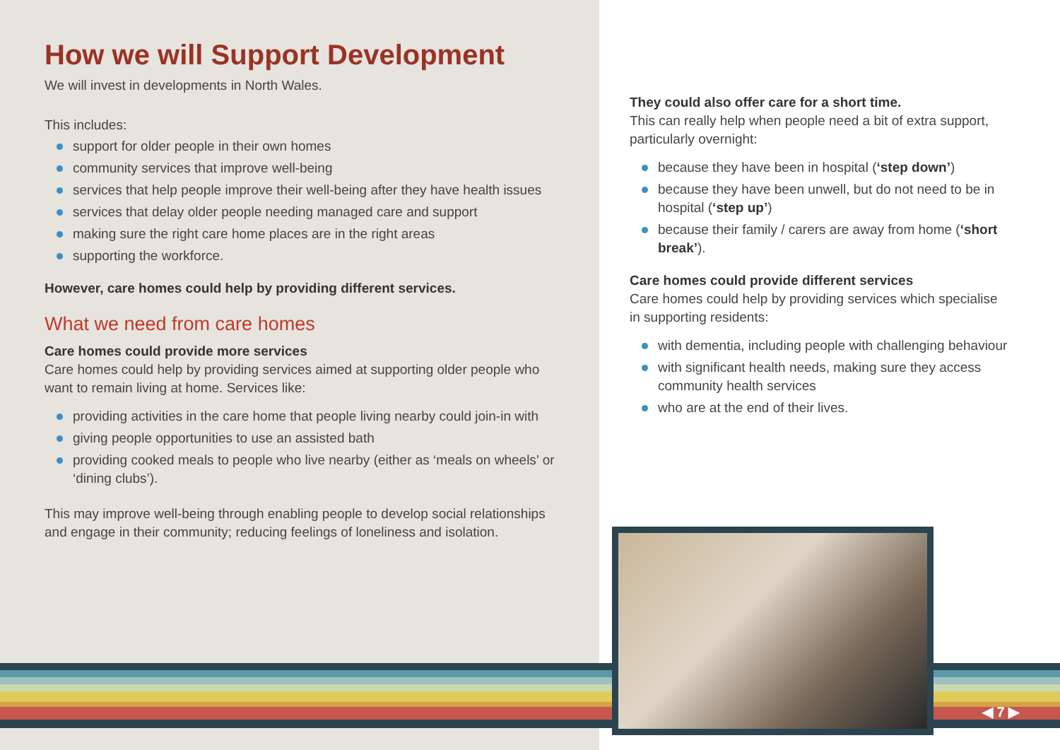How we will Support Development
We will invest in developments in North Wales.
This includes:
support for older people in their own homes
community services that improve well-being
services that help people improve their well-being after they have health issues
services that delay older people needing managed care and support
making sure the right care home places are in the right areas
supporting the workforce.
However, care homes could help by providing different services.
What we need from care homes
Care homes could provide more services
Care homes could help by providing services aimed at supporting older people who want to remain living at home. Services like:
providing activities in the care home that people living nearby could join-in with
giving people opportunities to use an assisted bath
providing cooked meals to people who live nearby (either as ‘meals on wheels’ or ‘dining clubs’).
This may improve well-being through enabling people to develop social relationships and engage in their community; reducing feelings of loneliness and isolation.
They could also offer care for a short time.
This can really help when people need a bit of extra support, particularly overnight:
because they have been in hospital (‘step down’)
because they have been unwell, but do not need to be in hospital (‘step up’)
because their family / carers are away from home (‘short break’).
Care homes could provide different services
Care homes could help by providing services which specialise in supporting residents:
with dementia, including people with challenging behaviour
with significant health needs, making sure they access community health services
who are at the end of their lives.
◀ 7 ▶